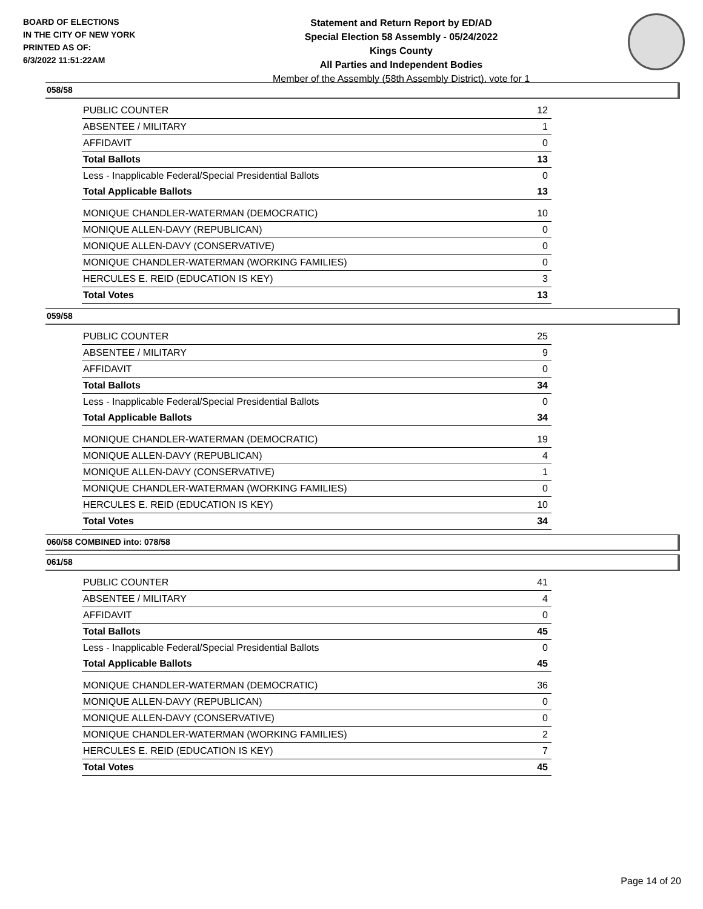BOARD OF ELECTIONS
IN THE CITY OF NEW YORK
PRINTED AS OF:
6/3/2022 11:51:22AM
Statement and Return Report by ED/AD
Special Election 58 Assembly - 05/24/2022
Kings County
All Parties and Independent Bodies
Member of the Assembly (58th Assembly District), vote for 1
058/58
| PUBLIC COUNTER | 12 |
| ABSENTEE / MILITARY | 1 |
| AFFIDAVIT | 0 |
| Total Ballots | 13 |
| Less - Inapplicable Federal/Special Presidential Ballots | 0 |
| Total Applicable Ballots | 13 |
| MONIQUE CHANDLER-WATERMAN (DEMOCRATIC) | 10 |
| MONIQUE ALLEN-DAVY (REPUBLICAN) | 0 |
| MONIQUE ALLEN-DAVY (CONSERVATIVE) | 0 |
| MONIQUE CHANDLER-WATERMAN (WORKING FAMILIES) | 0 |
| HERCULES E. REID (EDUCATION IS KEY) | 3 |
| Total Votes | 13 |
059/58
| PUBLIC COUNTER | 25 |
| ABSENTEE / MILITARY | 9 |
| AFFIDAVIT | 0 |
| Total Ballots | 34 |
| Less - Inapplicable Federal/Special Presidential Ballots | 0 |
| Total Applicable Ballots | 34 |
| MONIQUE CHANDLER-WATERMAN (DEMOCRATIC) | 19 |
| MONIQUE ALLEN-DAVY (REPUBLICAN) | 4 |
| MONIQUE ALLEN-DAVY (CONSERVATIVE) | 1 |
| MONIQUE CHANDLER-WATERMAN (WORKING FAMILIES) | 0 |
| HERCULES E. REID (EDUCATION IS KEY) | 10 |
| Total Votes | 34 |
060/58 COMBINED into: 078/58
061/58
| PUBLIC COUNTER | 41 |
| ABSENTEE / MILITARY | 4 |
| AFFIDAVIT | 0 |
| Total Ballots | 45 |
| Less - Inapplicable Federal/Special Presidential Ballots | 0 |
| Total Applicable Ballots | 45 |
| MONIQUE CHANDLER-WATERMAN (DEMOCRATIC) | 36 |
| MONIQUE ALLEN-DAVY (REPUBLICAN) | 0 |
| MONIQUE ALLEN-DAVY (CONSERVATIVE) | 0 |
| MONIQUE CHANDLER-WATERMAN (WORKING FAMILIES) | 2 |
| HERCULES E. REID (EDUCATION IS KEY) | 7 |
| Total Votes | 45 |
Page 14 of 20